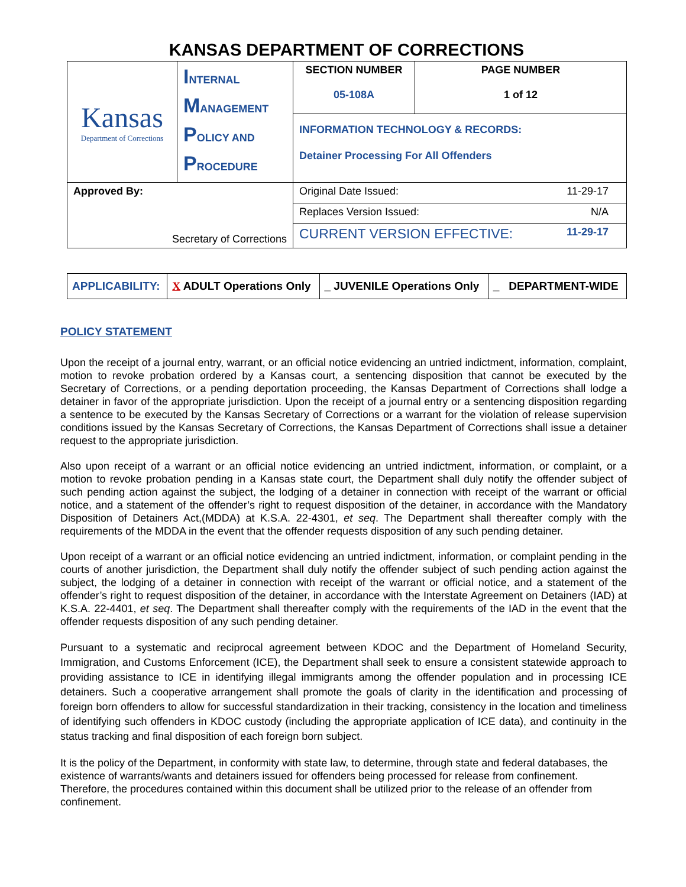KANSAS DEPARTMENT OF CORRECTIONS
| Kansas Department of Corrections | I NTERNAL M ANAGEMENT P OLICY AND P ROCEDURE | SECTION NUMBER 05-108A | PAGE NUMBER 1 of 12 |
| | | INFORMATION TECHNOLOGY & RECORDS: Detainer Processing For All Offenders | |
| Approved By: Secretary of Corrections | | 11-29-17 Original Date Issued: | |
| | | N/A Replaces Version Issued: | |
| | | 11-29-17 CURRENT VERSION EFFECTIVE: | |
| APPLICABILITY: | X ADULT Operations Only | _ JUVENILE Operations Only | _ DEPARTMENT-WIDE |
POLICY STATEMENT
Upon the receipt of a journal entry, warrant, or an official notice evidencing an untried indictment, information, complaint, motion to revoke probation ordered by a Kansas court, a sentencing disposition that cannot be executed by the Secretary of Corrections, or a pending deportation proceeding, the Kansas Department of Corrections shall lodge a detainer in favor of the appropriate jurisdiction. Upon the receipt of a journal entry or a sentencing disposition regarding a sentence to be executed by the Kansas Secretary of Corrections or a warrant for the violation of release supervision conditions issued by the Kansas Secretary of Corrections, the Kansas Department of Corrections shall issue a detainer request to the appropriate jurisdiction.
Also upon receipt of a warrant or an official notice evidencing an untried indictment, information, or complaint, or a motion to revoke probation pending in a Kansas state court, the Department shall duly notify the offender subject of such pending action against the subject, the lodging of a detainer in connection with receipt of the warrant or official notice, and a statement of the offender’s right to request disposition of the detainer, in accordance with the Mandatory Disposition of Detainers Act,(MDDA) at K.S.A. 22-4301, et seq. The Department shall thereafter comply with the requirements of the MDDA in the event that the offender requests disposition of any such pending detainer.
Upon receipt of a warrant or an official notice evidencing an untried indictment, information, or complaint pending in the courts of another jurisdiction, the Department shall duly notify the offender subject of such pending action against the subject, the lodging of a detainer in connection with receipt of the warrant or official notice, and a statement of the offender’s right to request disposition of the detainer, in accordance with the Interstate Agreement on Detainers (IAD) at K.S.A. 22-4401, et seq. The Department shall thereafter comply with the requirements of the IAD in the event that the offender requests disposition of any such pending detainer.
Pursuant to a systematic and reciprocal agreement between KDOC and the Department of Homeland Security, Immigration, and Customs Enforcement (ICE), the Department shall seek to ensure a consistent statewide approach to providing assistance to ICE in identifying illegal immigrants among the offender population and in processing ICE detainers. Such a cooperative arrangement shall promote the goals of clarity in the identification and processing of foreign born offenders to allow for successful standardization in their tracking, consistency in the location and timeliness of identifying such offenders in KDOC custody (including the appropriate application of ICE data), and continuity in the status tracking and final disposition of each foreign born subject.
It is the policy of the Department, in conformity with state law, to determine, through state and federal databases, the existence of warrants/wants and detainers issued for offenders being processed for release from confinement. Therefore, the procedures contained within this document shall be utilized prior to the release of an offender from confinement.